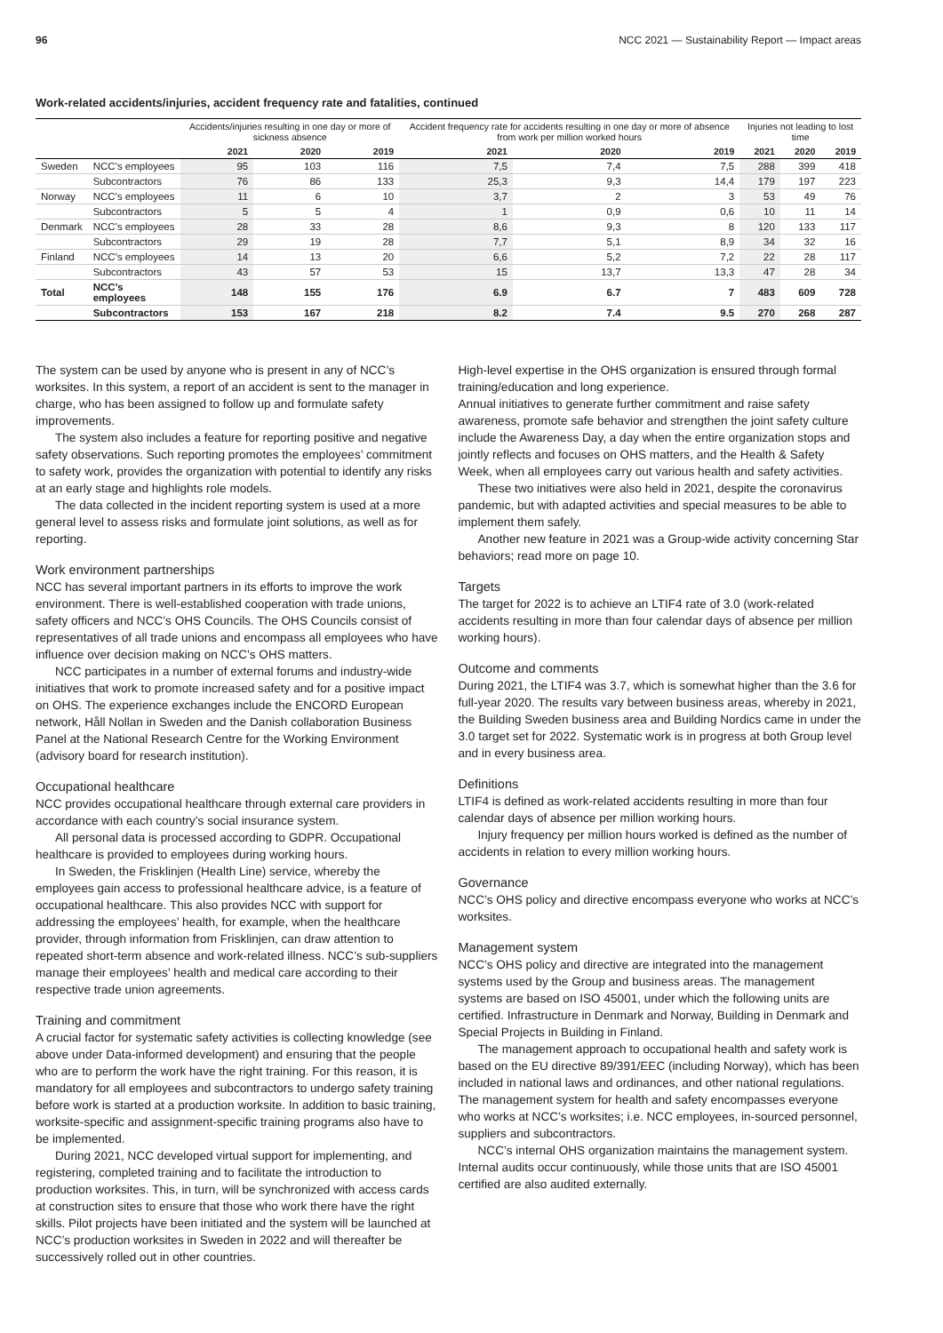96 NCC 2021 — Sustainability Report — Impact areas
Work-related accidents/injuries, accident frequency rate and fatalities, continued
| | | Accidents/injuries resulting in one day or more of sickness absence | | | Accident frequency rate for accidents resulting in one day or more of absence from work per million worked hours | | | Injuries not leading to lost time | | |
| --- | --- | --- | --- | --- | --- | --- | --- | --- | --- | --- |
| | | 2021 | 2020 | 2019 | 2021 | 2020 | 2019 | 2021 | 2020 | 2019 |
| Sweden | NCC’s employees | 95 | 103 | 116 | 7,5 | 7,4 | 7,5 | 288 | 399 | 418 |
| | Subcontractors | 76 | 86 | 133 | 25,3 | 9,3 | 14,4 | 179 | 197 | 223 |
| Norway | NCC’s employees | 11 | 6 | 10 | 3,7 | 2 | 3 | 53 | 49 | 76 |
| | Subcontractors | 5 | 5 | 4 | 1 | 0,9 | 0,6 | 10 | 11 | 14 |
| Denmark | NCC’s employees | 28 | 33 | 28 | 8,6 | 9,3 | 8 | 120 | 133 | 117 |
| | Subcontractors | 29 | 19 | 28 | 7,7 | 5,1 | 8,9 | 34 | 32 | 16 |
| Finland | NCC’s employees | 14 | 13 | 20 | 6,6 | 5,2 | 7,2 | 22 | 28 | 117 |
| | Subcontractors | 43 | 57 | 53 | 15 | 13,7 | 13,3 | 47 | 28 | 34 |
| Total | NCC’s employees | 148 | 155 | 176 | 6.9 | 6.7 | 7 | 483 | 609 | 728 |
| | Subcontractors | 153 | 167 | 218 | 8.2 | 7.4 | 9.5 | 270 | 268 | 287 |
The system can be used by anyone who is present in any of NCC’s worksites. In this system, a report of an accident is sent to the manager in charge, who has been assigned to follow up and formulate safety improvements.
The system also includes a feature for reporting positive and negative safety observations. Such reporting promotes the employees’ commitment to safety work, provides the organization with potential to identify any risks at an early stage and highlights role models.
The data collected in the incident reporting system is used at a more general level to assess risks and formulate joint solutions, as well as for reporting.
Work environment partnerships
NCC has several important partners in its efforts to improve the work environment. There is well-established cooperation with trade unions, safety officers and NCC’s OHS Councils. The OHS Councils consist of representatives of all trade unions and encompass all employees who have influence over decision making on NCC’s OHS matters.
NCC participates in a number of external forums and industry-wide initiatives that work to promote increased safety and for a positive impact on OHS. The experience exchanges include the ENCORD European network, Håll Nollan in Sweden and the Danish collaboration Business Panel at the National Research Centre for the Working Environment (advisory board for research institution).
Occupational healthcare
NCC provides occupational healthcare through external care providers in accordance with each country’s social insurance system.
All personal data is processed according to GDPR. Occupational healthcare is provided to employees during working hours.
In Sweden, the Frisklinjen (Health Line) service, whereby the employees gain access to professional healthcare advice, is a feature of occupational healthcare. This also provides NCC with support for addressing the employees’ health, for example, when the healthcare provider, through information from Frisklinjen, can draw attention to repeated short-term absence and work-related illness. NCC’s sub-suppliers manage their employees’ health and medical care according to their respective trade union agreements.
Training and commitment
A crucial factor for systematic safety activities is collecting knowledge (see above under Data-informed development) and ensuring that the people who are to perform the work have the right training. For this reason, it is mandatory for all employees and subcontractors to undergo safety training before work is started at a production worksite. In addition to basic training, worksite-specific and assignment-specific training programs also have to be implemented.
During 2021, NCC developed virtual support for implementing, and registering, completed training and to facilitate the introduction to production worksites. This, in turn, will be synchronized with access cards at construction sites to ensure that those who work there have the right skills. Pilot projects have been initiated and the system will be launched at NCC’s production worksites in Sweden in 2022 and will thereafter be successively rolled out in other countries.
High-level expertise in the OHS organization is ensured through formal training/education and long experience.
Annual initiatives to generate further commitment and raise safety awareness, promote safe behavior and strengthen the joint safety culture include the Awareness Day, a day when the entire organization stops and jointly reflects and focuses on OHS matters, and the Health & Safety Week, when all employees carry out various health and safety activities.
These two initiatives were also held in 2021, despite the coronavirus pandemic, but with adapted activities and special measures to be able to implement them safely.
Another new feature in 2021 was a Group-wide activity concerning Star behaviors; read more on page 10.
Targets
The target for 2022 is to achieve an LTIF4 rate of 3.0 (work-related accidents resulting in more than four calendar days of absence per million working hours).
Outcome and comments
During 2021, the LTIF4 was 3.7, which is somewhat higher than the 3.6 for full-year 2020. The results vary between business areas, whereby in 2021, the Building Sweden business area and Building Nordics came in under the 3.0 target set for 2022. Systematic work is in progress at both Group level and in every business area.
Definitions
LTIF4 is defined as work-related accidents resulting in more than four calendar days of absence per million working hours.
Injury frequency per million hours worked is defined as the number of accidents in relation to every million working hours.
Governance
NCC’s OHS policy and directive encompass everyone who works at NCC’s worksites.
Management system
NCC’s OHS policy and directive are integrated into the management systems used by the Group and business areas. The management systems are based on ISO 45001, under which the following units are certified. Infrastructure in Denmark and Norway, Building in Denmark and Special Projects in Building in Finland.
The management approach to occupational health and safety work is based on the EU directive 89/391/EEC (including Norway), which has been included in national laws and ordinances, and other national regulations. The management system for health and safety encompasses everyone who works at NCC’s worksites; i.e. NCC employees, in-sourced personnel, suppliers and subcontractors.
NCC’s internal OHS organization maintains the management system. Internal audits occur continuously, while those units that are ISO 45001 certified are also audited externally.